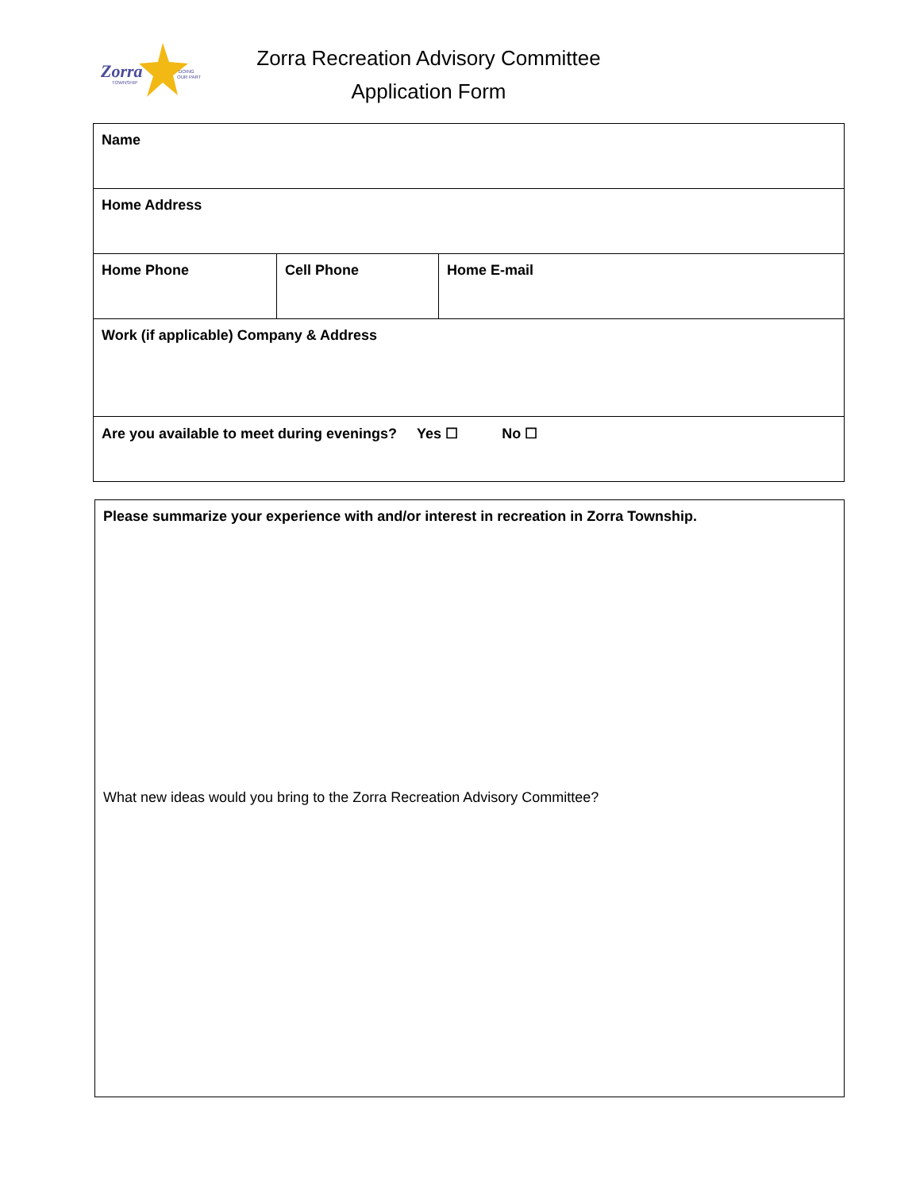Zorra
TOWNSHIP
DOING
OUR PART
Zorra Recreation Advisory Committee
Application Form
| Name | | |
| Home Address | | |
| Home Phone | Cell Phone | Home E-mail |
| Work (if applicable) Company & Address | | |
| Are you available to meet during evenings? Yes ☐ No ☐ | | |
Please summarize your experience with and/or interest in recreation in Zorra Township.
What new ideas would you bring to the Zorra Recreation Advisory Committee?